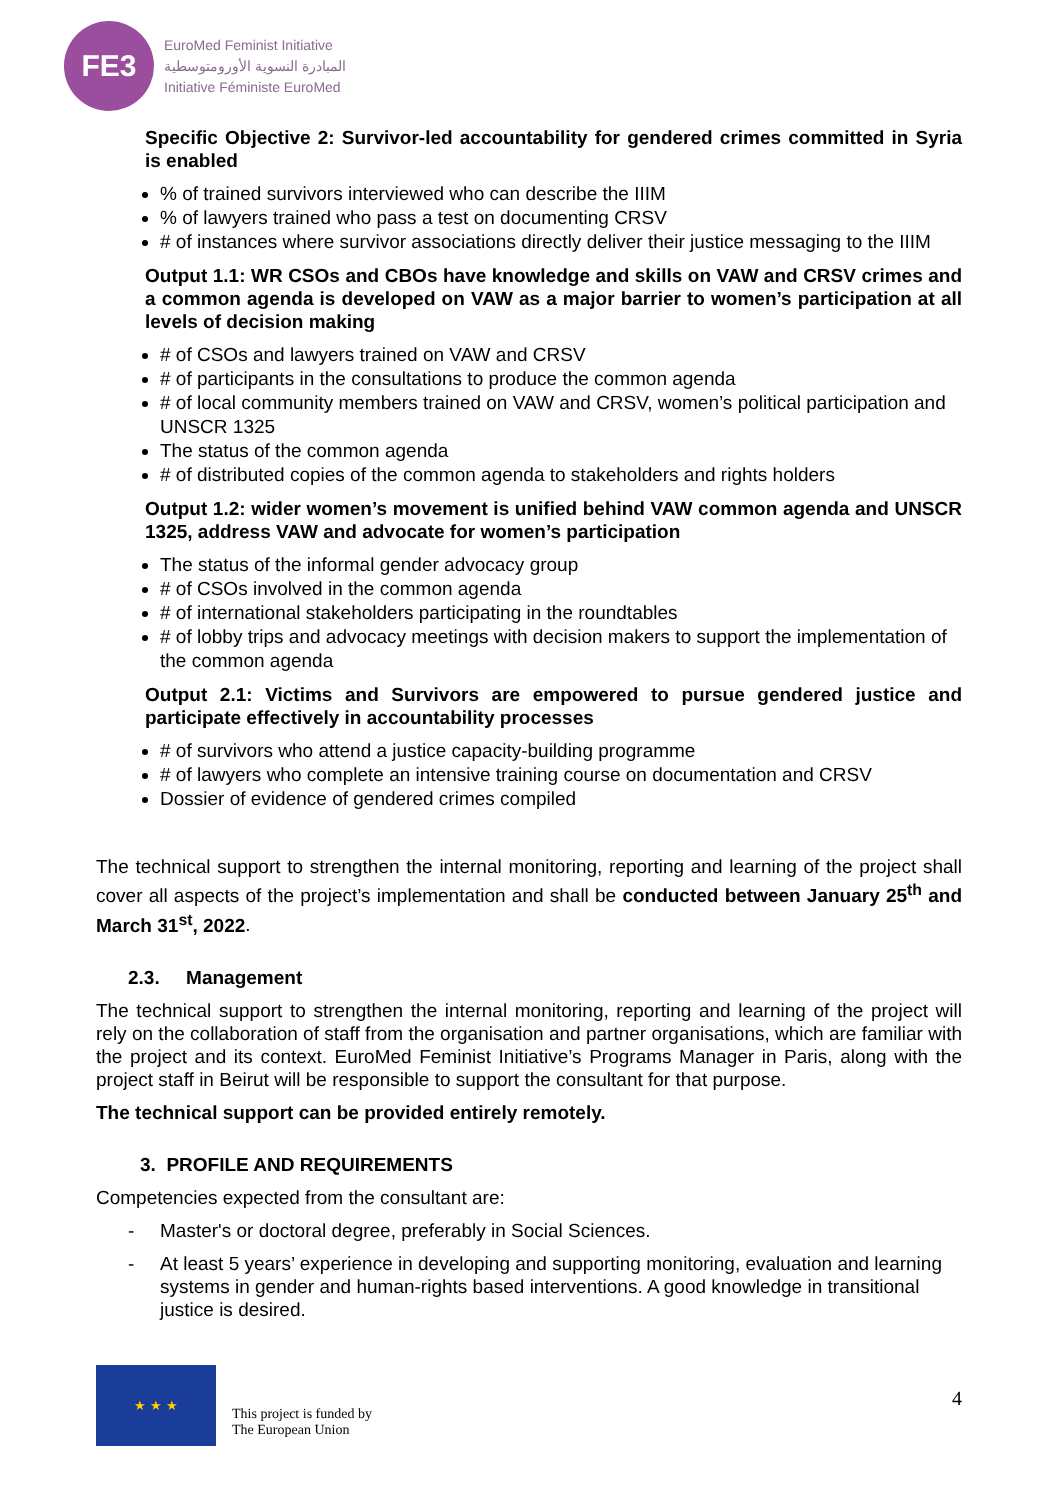FE3
EuroMed Feminist Initiative
المبادرة النسوية الأورومتوسطية
Initiative Féministe EuroMed
Specific Objective 2: Survivor-led accountability for gendered crimes committed in Syria is enabled
% of trained survivors interviewed who can describe the IIIM
% of lawyers trained who pass a test on documenting CRSV
# of instances where survivor associations directly deliver their justice messaging to the IIIM
Output 1.1: WR CSOs and CBOs have knowledge and skills on VAW and CRSV crimes and a common agenda is developed on VAW as a major barrier to women’s participation at all levels of decision making
# of CSOs and lawyers trained on VAW and CRSV
# of participants in the consultations to produce the common agenda
# of local community members trained on VAW and CRSV, women’s political participation and UNSCR 1325
The status of the common agenda
# of distributed copies of the common agenda to stakeholders and rights holders
Output 1.2: wider women’s movement is unified behind VAW common agenda and UNSCR 1325, address VAW and advocate for women’s participation
The status of the informal gender advocacy group
# of CSOs involved in the common agenda
# of international stakeholders participating in the roundtables
# of lobby trips and advocacy meetings with decision makers to support the implementation of the common agenda
Output 2.1: Victims and Survivors are empowered to pursue gendered justice and participate effectively in accountability processes
# of survivors who attend a justice capacity-building programme
# of lawyers who complete an intensive training course on documentation and CRSV
Dossier of evidence of gendered crimes compiled
The technical support to strengthen the internal monitoring, reporting and learning of the project shall cover all aspects of the project’s implementation and shall be conducted between January 25<sup>th</sup> and March 31<sup>st</sup>, 2022.
2.3. Management
The technical support to strengthen the internal monitoring, reporting and learning of the project will rely on the collaboration of staff from the organisation and partner organisations, which are familiar with the project and its context. EuroMed Feminist Initiative’s Programs Manager in Paris, along with the project staff in Beirut will be responsible to support the consultant for that purpose.
The technical support can be provided entirely remotely.
3. PROFILE AND REQUIREMENTS
Competencies expected from the consultant are:
- Master's or doctoral degree, preferably in Social Sciences.
- At least 5 years’ experience in developing and supporting monitoring, evaluation and learning systems in gender and human-rights based interventions. A good knowledge in transitional justice is desired.
★ ★ ★
This project is funded by
The European Union
4